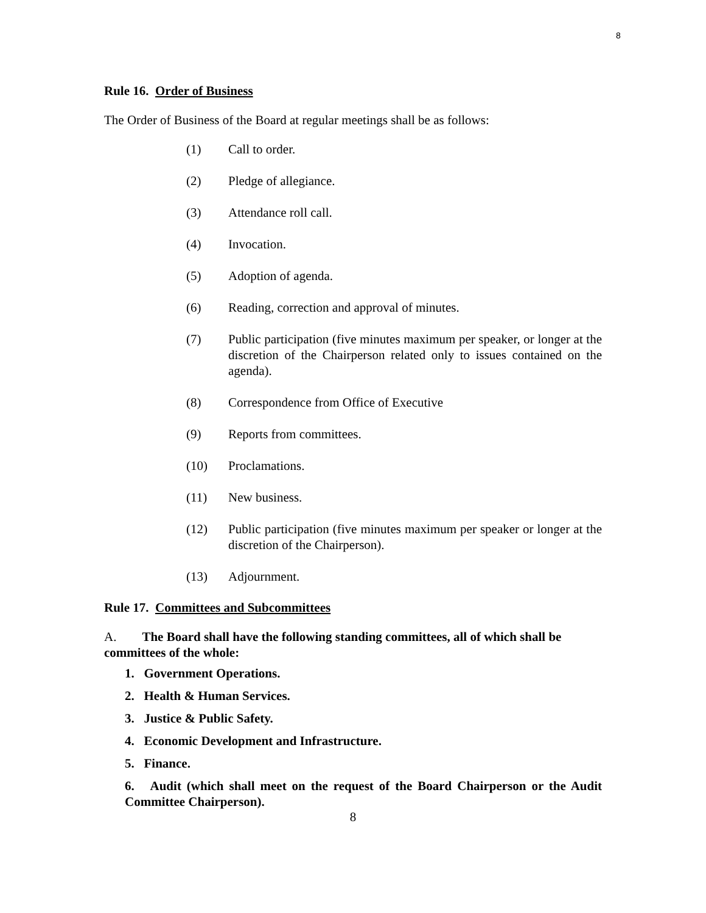8
Rule 16. Order of Business
The Order of Business of the Board at regular meetings shall be as follows:
(1) Call to order.
(2) Pledge of allegiance.
(3) Attendance roll call.
(4) Invocation.
(5) Adoption of agenda.
(6) Reading, correction and approval of minutes.
(7) Public participation (five minutes maximum per speaker, or longer at the discretion of the Chairperson related only to issues contained on the agenda).
(8) Correspondence from Office of Executive
(9) Reports from committees.
(10) Proclamations.
(11) New business.
(12) Public participation (five minutes maximum per speaker or longer at the discretion of the Chairperson).
(13) Adjournment.
Rule 17. Committees and Subcommittees
A. The Board shall have the following standing committees, all of which shall be committees of the whole:
1. Government Operations.
2. Health & Human Services.
3. Justice & Public Safety.
4. Economic Development and Infrastructure.
5. Finance.
6. Audit (which shall meet on the request of the Board Chairperson or the Audit Committee Chairperson).
8